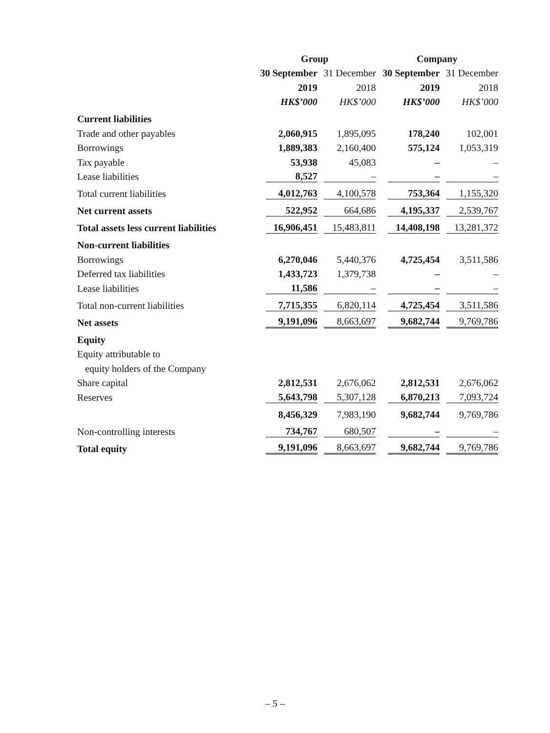| | Group | | Company | |
| | 30 September | 31 December | 30 September | 31 December |
| | 2019 | 2018 | 2019 | 2018 |
| | HK$’000 | HK$’000 | HK$’000 | HK$’000 |
| Current liabilities | | | | |
| Trade and other payables | 2,060,915 | 1,895,095 | 178,240 | 102,001 |
| Borrowings | 1,889,383 | 2,160,400 | 575,124 | 1,053,319 |
| Tax payable | 53,938 | 45,083 | – | – |
| Lease liabilities | 8,527 | – | – | – |
| Total current liabilities | 4,012,763 | 4,100,578 | 753,364 | 1,155,320 |
| Net current assets | 522,952 | 664,686 | 4,195,337 | 2,539,767 |
| Total assets less current liabilities | 16,906,451 | 15,483,811 | 14,408,198 | 13,281,372 |
| Non-current liabilities | | | | |
| Borrowings | 6,270,046 | 5,440,376 | 4,725,454 | 3,511,586 |
| Deferred tax liabilities | 1,433,723 | 1,379,738 | – | – |
| Lease liabilities | 11,586 | – | – | – |
| Total non-current liabilities | 7,715,355 | 6,820,114 | 4,725,454 | 3,511,586 |
| Net assets | 9,191,096 | 8,663,697 | 9,682,744 | 9,769,786 |
| Equity | | | | |
| Equity attributable to | | | | |
| equity holders of the Company | | | | |
| Share capital | 2,812,531 | 2,676,062 | 2,812,531 | 2,676,062 |
| Reserves | 5,643,798 | 5,307,128 | 6,870,213 | 7,093,724 |
| | 8,456,329 | 7,983,190 | 9,682,744 | 9,769,786 |
| Non-controlling interests | 734,767 | 680,507 | – | – |
| Total equity | 9,191,096 | 8,663,697 | 9,682,744 | 9,769,786 |
– 5 –